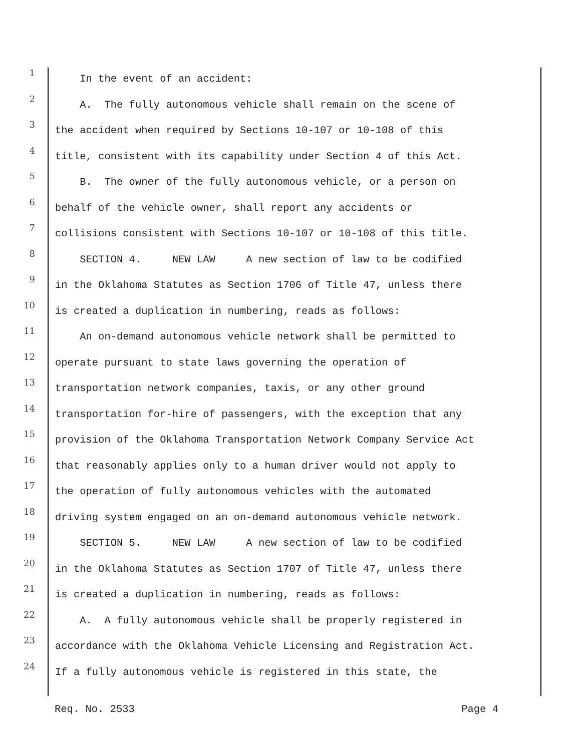1 In the event of an accident:
2 A. The fully autonomous vehicle shall remain on the scene of
3 the accident when required by Sections 10-107 or 10-108 of this
4 title, consistent with its capability under Section 4 of this Act.
5 B. The owner of the fully autonomous vehicle, or a person on
6 behalf of the vehicle owner, shall report any accidents or
7 collisions consistent with Sections 10-107 or 10-108 of this title.
8 SECTION 4. NEW LAW A new section of law to be codified
9 in the Oklahoma Statutes as Section 1706 of Title 47, unless there
10 is created a duplication in numbering, reads as follows:
11 An on-demand autonomous vehicle network shall be permitted to
12 operate pursuant to state laws governing the operation of
13 transportation network companies, taxis, or any other ground
14 transportation for-hire of passengers, with the exception that any
15 provision of the Oklahoma Transportation Network Company Service Act
16 that reasonably applies only to a human driver would not apply to
17 the operation of fully autonomous vehicles with the automated
18 driving system engaged on an on-demand autonomous vehicle network.
19 SECTION 5. NEW LAW A new section of law to be codified
20 in the Oklahoma Statutes as Section 1707 of Title 47, unless there
21 is created a duplication in numbering, reads as follows:
22 A. A fully autonomous vehicle shall be properly registered in
23 accordance with the Oklahoma Vehicle Licensing and Registration Act.
24 If a fully autonomous vehicle is registered in this state, the
Req. No. 2533 Page 4